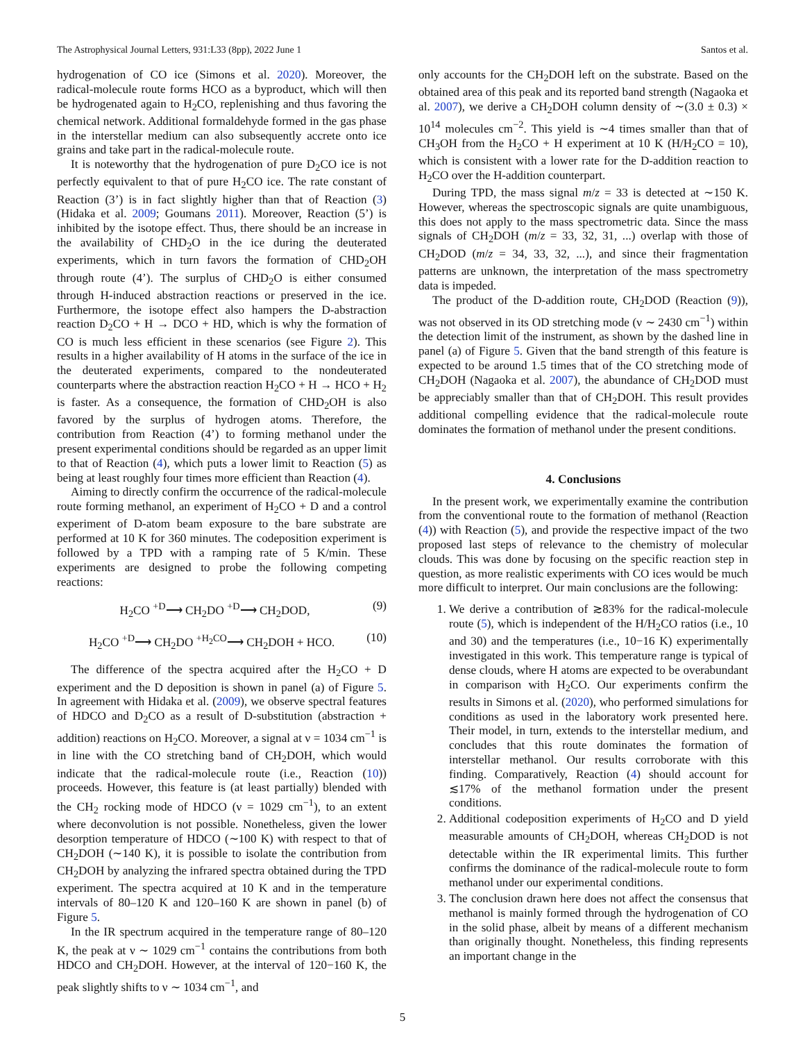The Astrophysical Journal Letters, 931:L33 (8pp), 2022 June 1 Santos et al.
hydrogenation of CO ice (Simons et al. 2020). Moreover, the radical-molecule route forms HCO as a byproduct, which will then be hydrogenated again to H<sub>2</sub>CO, replenishing and thus favoring the chemical network. Additional formaldehyde formed in the gas phase in the interstellar medium can also subsequently accrete onto ice grains and take part in the radical-molecule route.
It is noteworthy that the hydrogenation of pure D<sub>2</sub>CO ice is not perfectly equivalent to that of pure H<sub>2</sub>CO ice. The rate constant of Reaction (3’) is in fact slightly higher than that of Reaction (3) (Hidaka et al. 2009; Goumans 2011). Moreover, Reaction (5’) is inhibited by the isotope effect. Thus, there should be an increase in the availability of CHD<sub>2</sub>O in the ice during the deuterated experiments, which in turn favors the formation of CHD<sub>2</sub>OH through route (4’). The surplus of CHD<sub>2</sub>O is either consumed through H-induced abstraction reactions or preserved in the ice. Furthermore, the isotope effect also hampers the D-abstraction reaction D<sub>2</sub>CO + H → DCO + HD, which is why the formation of CO is much less efficient in these scenarios (see Figure 2). This results in a higher availability of H atoms in the surface of the ice in the deuterated experiments, compared to the nondeuterated counterparts where the abstraction reaction H<sub>2</sub>CO + H → HCO + H<sub>2</sub> is faster. As a consequence, the formation of CHD<sub>2</sub>OH is also favored by the surplus of hydrogen atoms. Therefore, the contribution from Reaction (4’) to forming methanol under the present experimental conditions should be regarded as an upper limit to that of Reaction (4), which puts a lower limit to Reaction (5) as being at least roughly four times more efficient than Reaction (4).
Aiming to directly confirm the occurrence of the radical-molecule route forming methanol, an experiment of H<sub>2</sub>CO + D and a control experiment of D-atom beam exposure to the bare substrate are performed at 10 K for 360 minutes. The codeposition experiment is followed by a TPD with a ramping rate of 5 K/min. These experiments are designed to probe the following competing reactions:
H<sub>2</sub>CO <sup>+D</sup>⟶ CH<sub>2</sub>DO <sup>+D</sup>⟶ CH<sub>2</sub>DOD, (9)
H<sub>2</sub>CO <sup>+D</sup>⟶ CH<sub>2</sub>DO <sup>+H<sub>2</sub>CO</sup>⟶ CH<sub>2</sub>DOH + HCO. (10)
The difference of the spectra acquired after the H<sub>2</sub>CO + D experiment and the D deposition is shown in panel (a) of Figure 5. In agreement with Hidaka et al. (2009), we observe spectral features of HDCO and D<sub>2</sub>CO as a result of D-substitution (abstraction + addition) reactions on H<sub>2</sub>CO. Moreover, a signal at ν = 1034 cm<sup>−1</sup> is in line with the CO stretching band of CH<sub>2</sub>DOH, which would indicate that the radical-molecule route (i.e., Reaction (10)) proceeds. However, this feature is (at least partially) blended with the CH<sub>2</sub> rocking mode of HDCO (ν = 1029 cm<sup>−1</sup>), to an extent where deconvolution is not possible. Nonetheless, given the lower desorption temperature of HDCO (∼100 K) with respect to that of CH<sub>2</sub>DOH (∼140 K), it is possible to isolate the contribution from CH<sub>2</sub>DOH by analyzing the infrared spectra obtained during the TPD experiment. The spectra acquired at 10 K and in the temperature intervals of 80–120 K and 120–160 K are shown in panel (b) of Figure 5.
In the IR spectrum acquired in the temperature range of 80–120 K, the peak at ν ∼ 1029 cm<sup>−1</sup> contains the contributions from both HDCO and CH<sub>2</sub>DOH. However, at the interval of 120−160 K, the peak slightly shifts to ν ∼ 1034 cm<sup>−1</sup>, and
only accounts for the CH<sub>2</sub>DOH left on the substrate. Based on the obtained area of this peak and its reported band strength (Nagaoka et al. 2007), we derive a CH<sub>2</sub>DOH column density of ∼(3.0 ± 0.3) × 10<sup>14</sup> molecules cm<sup>−2</sup>. This yield is ∼4 times smaller than that of CH<sub>3</sub>OH from the H<sub>2</sub>CO + H experiment at 10 K (H/H<sub>2</sub>CO = 10), which is consistent with a lower rate for the D-addition reaction to H<sub>2</sub>CO over the H-addition counterpart.
During TPD, the mass signal m/z = 33 is detected at ∼150 K. However, whereas the spectroscopic signals are quite unambiguous, this does not apply to the mass spectrometric data. Since the mass signals of CH<sub>2</sub>DOH (m/z = 33, 32, 31, ...) overlap with those of CH<sub>2</sub>DOD (m/z = 34, 33, 32, ...), and since their fragmentation patterns are unknown, the interpretation of the mass spectrometry data is impeded.
The product of the D-addition route, CH<sub>2</sub>DOD (Reaction (9)), was not observed in its OD stretching mode (ν ∼ 2430 cm<sup>−1</sup>) within the detection limit of the instrument, as shown by the dashed line in panel (a) of Figure 5. Given that the band strength of this feature is expected to be around 1.5 times that of the CO stretching mode of CH<sub>2</sub>DOH (Nagaoka et al. 2007), the abundance of CH<sub>2</sub>DOD must be appreciably smaller than that of CH<sub>2</sub>DOH. This result provides additional compelling evidence that the radical-molecule route dominates the formation of methanol under the present conditions.
4. Conclusions
In the present work, we experimentally examine the contribution from the conventional route to the formation of methanol (Reaction (4)) with Reaction (5), and provide the respective impact of the two proposed last steps of relevance to the chemistry of molecular clouds. This was done by focusing on the specific reaction step in question, as more realistic experiments with CO ices would be much more difficult to interpret. Our main conclusions are the following:
1. We derive a contribution of ≳83% for the radical-molecule route (5), which is independent of the H/H<sub>2</sub>CO ratios (i.e., 10 and 30) and the temperatures (i.e., 10−16 K) experimentally investigated in this work. This temperature range is typical of dense clouds, where H atoms are expected to be overabundant in comparison with H<sub>2</sub>CO. Our experiments confirm the results in Simons et al. (2020), who performed simulations for conditions as used in the laboratory work presented here. Their model, in turn, extends to the interstellar medium, and concludes that this route dominates the formation of interstellar methanol. Our results corroborate with this finding. Comparatively, Reaction (4) should account for ≲17% of the methanol formation under the present conditions.
2. Additional codeposition experiments of H<sub>2</sub>CO and D yield measurable amounts of CH<sub>2</sub>DOH, whereas CH<sub>2</sub>DOD is not detectable within the IR experimental limits. This further confirms the dominance of the radical-molecule route to form methanol under our experimental conditions.
3. The conclusion drawn here does not affect the consensus that methanol is mainly formed through the hydrogenation of CO in the solid phase, albeit by means of a different mechanism than originally thought. Nonetheless, this finding represents an important change in the
5